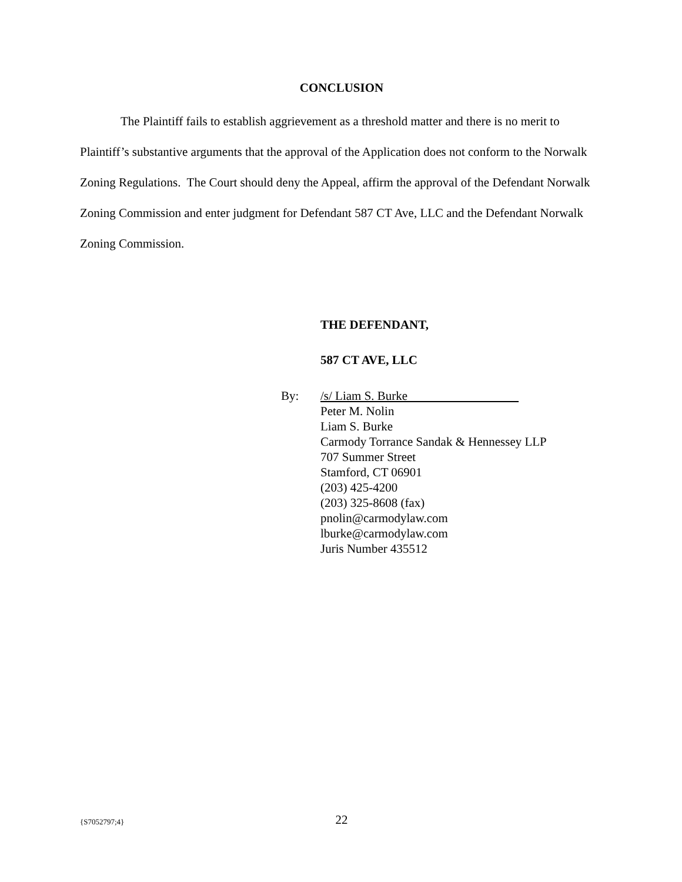CONCLUSION
The Plaintiff fails to establish aggrievement as a threshold matter and there is no merit to Plaintiff’s substantive arguments that the approval of the Application does not conform to the Norwalk Zoning Regulations. The Court should deny the Appeal, affirm the approval of the Defendant Norwalk Zoning Commission and enter judgment for Defendant 587 CT Ave, LLC and the Defendant Norwalk Zoning Commission.
THE DEFENDANT,
587 CT AVE, LLC
By: /s/ Liam S. Burke
Peter M. Nolin
Liam S. Burke
Carmody Torrance Sandak & Hennessey LLP
707 Summer Street
Stamford, CT 06901
(203) 425-4200
(203) 325-8608 (fax)
pnolin@carmodylaw.com
lburke@carmodylaw.com
Juris Number 435512
{S7052797;4}
22